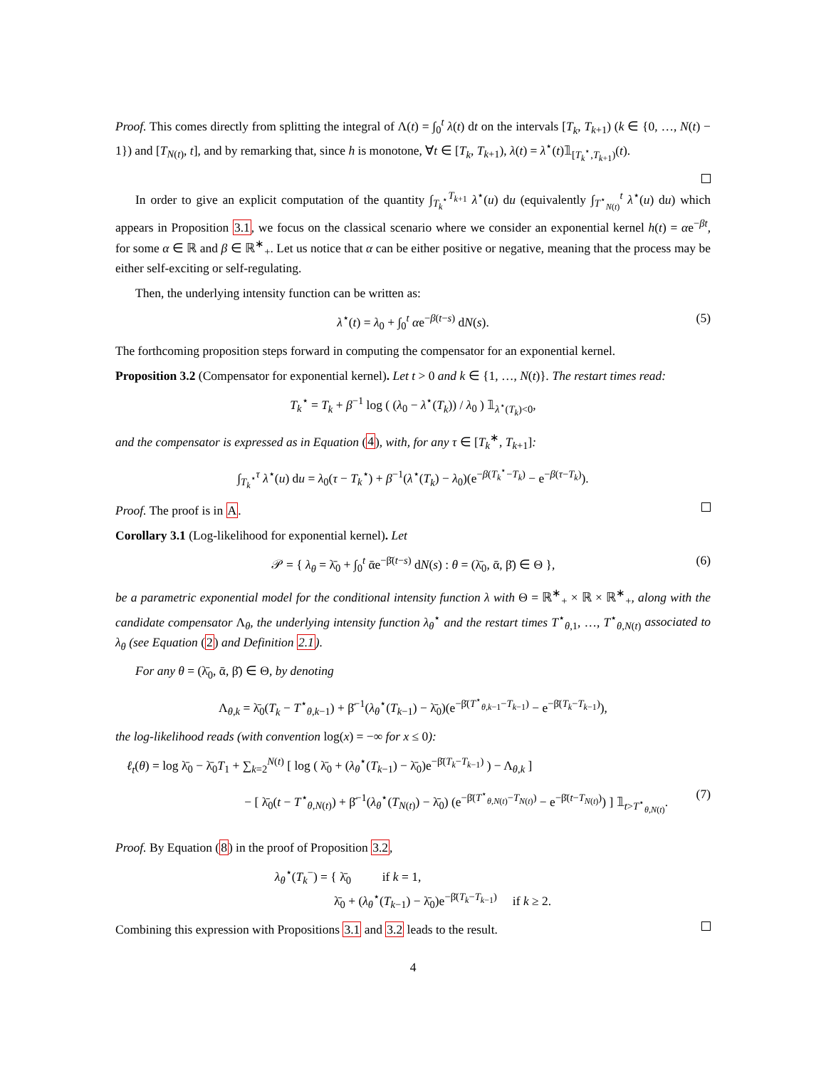Proof. This comes directly from splitting the integral of Λ(t) = ∫<sub>0</sub><sup>t</sup> λ(t) dt on the intervals [T<sub>k</sub>, T<sub>k+1</sub>) (k ∈ {0, …, N(t) − 1}) and [T<sub>N(t)</sub>, t], and by remarking that, since h is monotone, ∀t ∈ [T<sub>k</sub>, T<sub>k+1</sub>), λ(t) = λ<sup>⋆</sup>(t)𝟙<sub>[T<sub>k</sub><sup>⋆</sup>,T<sub>k+1</sub>)</sub>(t).
In order to give an explicit computation of the quantity ∫<sub>T<sub>k</sub><sup>⋆</sup></sub><sup>T<sub>k+1</sub></sup> λ<sup>⋆</sup>(u) du (equivalently ∫<sub>T<sup>⋆</sup><sub>N(t)</sub></sub><sup>t</sup> λ<sup>⋆</sup>(u) du) which appears in Proposition 3.1, we focus on the classical scenario where we consider an exponential kernel h(t) = αe<sup>−βt</sup>, for some α ∈ ℝ and β ∈ ℝ<sup>∗</sup><sub>+</sub>. Let us notice that α can be either positive or negative, meaning that the process may be either self-exciting or self-regulating.
Then, the underlying intensity function can be written as:
λ<sup>⋆</sup>(t) = λ<sub>0</sub> + ∫<sub>0</sub><sup>t</sup> αe<sup>−β(t−s)</sup> dN(s). (5)
The forthcoming proposition steps forward in computing the compensator for an exponential kernel.
Proposition 3.2 (Compensator for exponential kernel). Let t > 0 and k ∈ {1, …, N(t)}. The restart times read:
T<sub>k</sub><sup>⋆</sup> = T<sub>k</sub> + β<sup>−1</sup> log ( (λ<sub>0</sub> − λ<sup>⋆</sup>(T<sub>k</sub>)) / λ<sub>0</sub> ) 𝟙<sub>λ<sup>⋆</sup>(T<sub>k</sub>)<0</sub>,
and the compensator is expressed as in Equation (4), with, for any τ ∈ [T<sub>k</sub><sup>∗</sup>, T<sub>k+1</sub>]:
∫<sub>T<sub>k</sub><sup>⋆</sup></sub><sup>τ</sup> λ<sup>⋆</sup>(u) du = λ<sub>0</sub>(τ − T<sub>k</sub><sup>⋆</sup>) + β<sup>−1</sup>(λ<sup>⋆</sup>(T<sub>k</sub>) − λ<sub>0</sub>)(e<sup>−β(T<sub>k</sub><sup>⋆</sup>−T<sub>k</sub>)</sup> − e<sup>−β(τ−T<sub>k</sub>)</sup>).
Proof. The proof is in A.
Corollary 3.1 (Log-likelihood for exponential kernel). Let
𝒫 = { λ<sub>θ</sub> = λ̄<sub>0</sub> + ∫<sub>0</sub><sup>t</sup> ᾱe<sup>−β̄(t−s)</sup> dN(s) : θ = (λ̄<sub>0</sub>, ᾱ, β̄) ∈ Θ }, (6)
be a parametric exponential model for the conditional intensity function λ with Θ = ℝ<sup>∗</sup><sub>+</sub> × ℝ × ℝ<sup>∗</sup><sub>+</sub>, along with the candidate compensator Λ<sub>θ</sub>, the underlying intensity function λ<sub>θ</sub><sup>⋆</sup> and the restart times T<sup>⋆</sup><sub>θ,1</sub>, …, T<sup>⋆</sup><sub>θ,N(t)</sub> associated to λ<sub>θ</sub> (see Equation (2) and Definition 2.1).
For any θ = (λ̄<sub>0</sub>, ᾱ, β̄) ∈ Θ, by denoting
Λ<sub>θ,k</sub> = λ̄<sub>0</sub>(T<sub>k</sub> − T<sup>⋆</sup><sub>θ,k−1</sub>) + β̄<sup>−1</sup>(λ<sub>θ</sub><sup>⋆</sup>(T<sub>k−1</sub>) − λ̄<sub>0</sub>)(e<sup>−β̄(T<sup>⋆</sup><sub>θ,k−1</sub>−T<sub>k−1</sub>)</sup> − e<sup>−β̄(T<sub>k</sub>−T<sub>k−1</sub>)</sup>),
the log-likelihood reads (with convention log(x) = −∞ for x ≤ 0):
ℓ<sub>t</sub>(θ) = log λ̄<sub>0</sub> − λ̄<sub>0</sub>T<sub>1</sub> + ∑<sub>k=2</sub><sup>N(t)</sup> [ log ( λ̄<sub>0</sub> + (λ<sub>θ</sub><sup>⋆</sup>(T<sub>k−1</sub>) − λ̄<sub>0</sub>)e<sup>−β̄(T<sub>k</sub>−T<sub>k−1</sub>)</sup> ) − Λ<sub>θ,k</sub> ]
− [ λ̄<sub>0</sub>(t − T<sup>⋆</sup><sub>θ,N(t)</sub>) + β̄<sup>−1</sup>(λ<sub>θ</sub><sup>⋆</sup>(T<sub>N(t)</sub>) − λ̄<sub>0</sub>) (e<sup>−β̄(T<sup>⋆</sup><sub>θ,N(t)</sub>−T<sub>N(t)</sub>)</sup> − e<sup>−β̄(t−T<sub>N(t)</sub>)</sup>) ] 𝟙<sub>t>T<sup>⋆</sup><sub>θ,N(t)</sub></sub>. (7)
Proof. By Equation (8) in the proof of Proposition 3.2,
λ<sub>θ</sub><sup>⋆</sup>(T<sub>k</sub><sup>−</sup>) = { λ̄<sub>0</sub> if k = 1,
λ̄<sub>0</sub> + (λ<sub>θ</sub><sup>⋆</sup>(T<sub>k−1</sub>) − λ̄<sub>0</sub>)e<sup>−β̄(T<sub>k</sub>−T<sub>k−1</sub>)</sup> if k ≥ 2.
Combining this expression with Propositions 3.1 and 3.2 leads to the result.
4